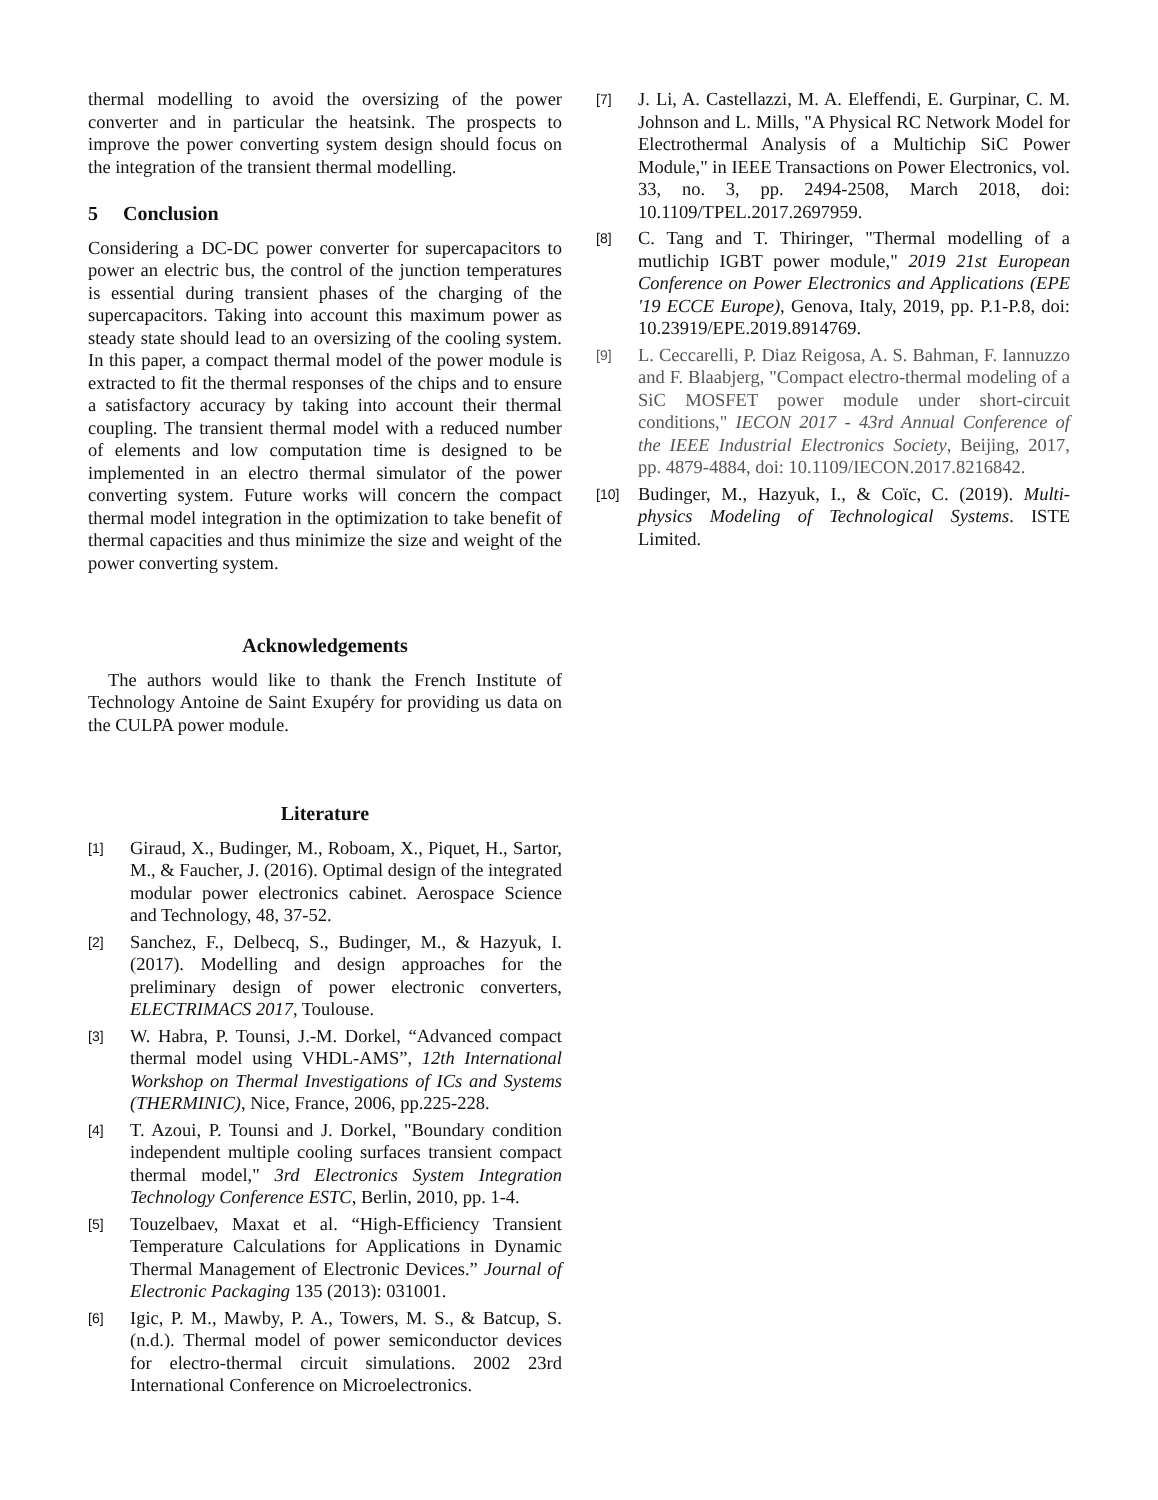thermal modelling to avoid the oversizing of the power converter and in particular the heatsink. The prospects to improve the power converting system design should focus on the integration of the transient thermal modelling.
5 Conclusion
Considering a DC-DC power converter for supercapacitors to power an electric bus, the control of the junction temperatures is essential during transient phases of the charging of the supercapacitors. Taking into account this maximum power as steady state should lead to an oversizing of the cooling system. In this paper, a compact thermal model of the power module is extracted to fit the thermal responses of the chips and to ensure a satisfactory accuracy by taking into account their thermal coupling. The transient thermal model with a reduced number of elements and low computation time is designed to be implemented in an electro thermal simulator of the power converting system. Future works will concern the compact thermal model integration in the optimization to take benefit of thermal capacities and thus minimize the size and weight of the power converting system.
Acknowledgements
The authors would like to thank the French Institute of Technology Antoine de Saint Exupéry for providing us data on the CULPA power module.
Literature
[1] Giraud, X., Budinger, M., Roboam, X., Piquet, H., Sartor, M., & Faucher, J. (2016). Optimal design of the integrated modular power electronics cabinet. Aerospace Science and Technology, 48, 37-52.
[2] Sanchez, F., Delbecq, S., Budinger, M., & Hazyuk, I. (2017). Modelling and design approaches for the preliminary design of power electronic converters, ELECTRIMACS 2017, Toulouse.
[3] W. Habra, P. Tounsi, J.-M. Dorkel, “Advanced compact thermal model using VHDL-AMS”, 12th International Workshop on Thermal Investigations of ICs and Systems (THERMINIC), Nice, France, 2006, pp.225-228.
[4] T. Azoui, P. Tounsi and J. Dorkel, "Boundary condition independent multiple cooling surfaces transient compact thermal model," 3rd Electronics System Integration Technology Conference ESTC, Berlin, 2010, pp. 1-4.
[5] Touzelbaev, Maxat et al. “High-Efficiency Transient Temperature Calculations for Applications in Dynamic Thermal Management of Electronic Devices.” Journal of Electronic Packaging 135 (2013): 031001.
[6] Igic, P. M., Mawby, P. A., Towers, M. S., & Batcup, S. (n.d.). Thermal model of power semiconductor devices for electro-thermal circuit simulations. 2002 23rd International Conference on Microelectronics.
[7] J. Li, A. Castellazzi, M. A. Eleffendi, E. Gurpinar, C. M. Johnson and L. Mills, "A Physical RC Network Model for Electrothermal Analysis of a Multichip SiC Power Module," in IEEE Transactions on Power Electronics, vol. 33, no. 3, pp. 2494-2508, March 2018, doi: 10.1109/TPEL.2017.2697959.
[8] C. Tang and T. Thiringer, "Thermal modelling of a mutlichip IGBT power module," 2019 21st European Conference on Power Electronics and Applications (EPE '19 ECCE Europe), Genova, Italy, 2019, pp. P.1-P.8, doi: 10.23919/EPE.2019.8914769.
[9] L. Ceccarelli, P. Diaz Reigosa, A. S. Bahman, F. Iannuzzo and F. Blaabjerg, "Compact electro-thermal modeling of a SiC MOSFET power module under short-circuit conditions," IECON 2017 - 43rd Annual Conference of the IEEE Industrial Electronics Society, Beijing, 2017, pp. 4879-4884, doi: 10.1109/IECON.2017.8216842.
[10] Budinger, M., Hazyuk, I., & Coïc, C. (2019). Multi-physics Modeling of Technological Systems. ISTE Limited.